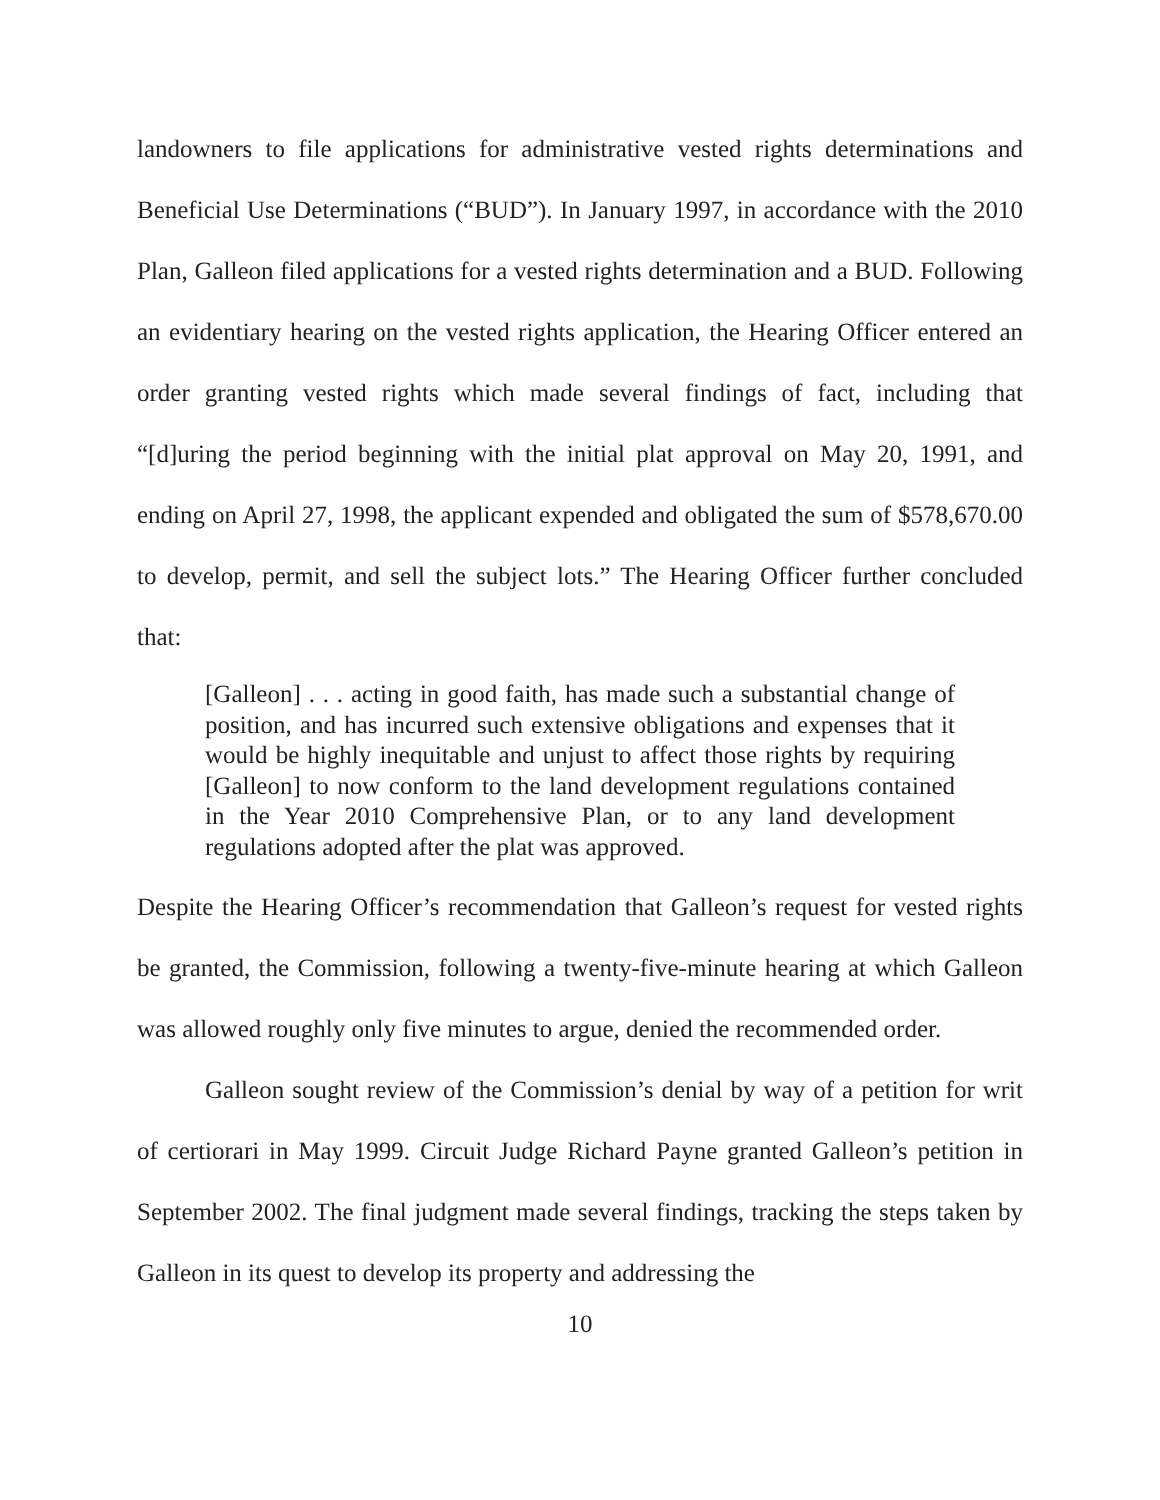landowners to file applications for administrative vested rights determinations and Beneficial Use Determinations (“BUD”). In January 1997, in accordance with the 2010 Plan, Galleon filed applications for a vested rights determination and a BUD. Following an evidentiary hearing on the vested rights application, the Hearing Officer entered an order granting vested rights which made several findings of fact, including that “[d]uring the period beginning with the initial plat approval on May 20, 1991, and ending on April 27, 1998, the applicant expended and obligated the sum of $578,670.00 to develop, permit, and sell the subject lots.” The Hearing Officer further concluded that:
[Galleon] . . . acting in good faith, has made such a substantial change of position, and has incurred such extensive obligations and expenses that it would be highly inequitable and unjust to affect those rights by requiring [Galleon] to now conform to the land development regulations contained in the Year 2010 Comprehensive Plan, or to any land development regulations adopted after the plat was approved.
Despite the Hearing Officer’s recommendation that Galleon’s request for vested rights be granted, the Commission, following a twenty-five-minute hearing at which Galleon was allowed roughly only five minutes to argue, denied the recommended order.
Galleon sought review of the Commission’s denial by way of a petition for writ of certiorari in May 1999. Circuit Judge Richard Payne granted Galleon’s petition in September 2002. The final judgment made several findings, tracking the steps taken by Galleon in its quest to develop its property and addressing the
10